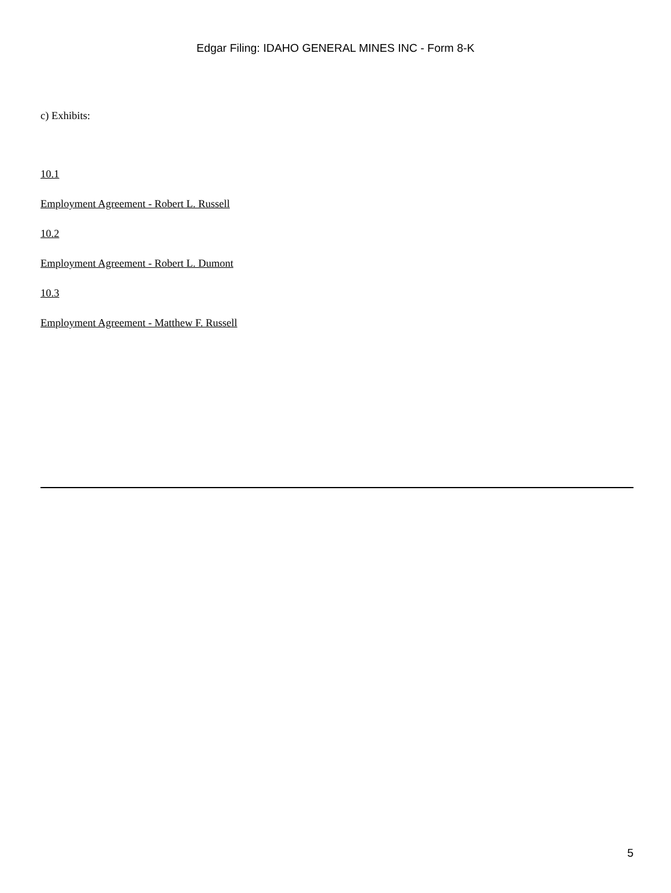Edgar Filing: IDAHO GENERAL MINES INC - Form 8-K
c) Exhibits:
10.1
Employment Agreement - Robert L. Russell
10.2
Employment Agreement - Robert L. Dumont
10.3
Employment Agreement - Matthew F. Russell
5